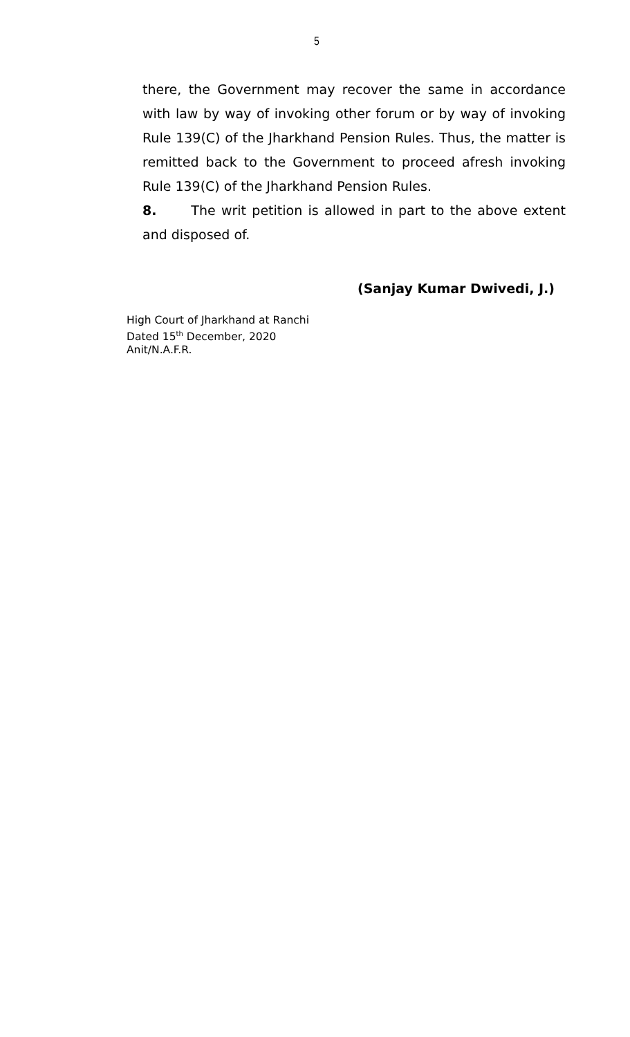5
there, the Government may recover the same in accordance with law by way of invoking other forum or by way of invoking Rule 139(C) of the Jharkhand Pension Rules. Thus, the matter is remitted back to the Government to proceed afresh invoking Rule 139(C) of the Jharkhand Pension Rules.
8. The writ petition is allowed in part to the above extent and disposed of.
(Sanjay Kumar Dwivedi, J.)
High Court of Jharkhand at Ranchi
Dated 15<sup>th</sup> December, 2020
Anit/N.A.F.R.